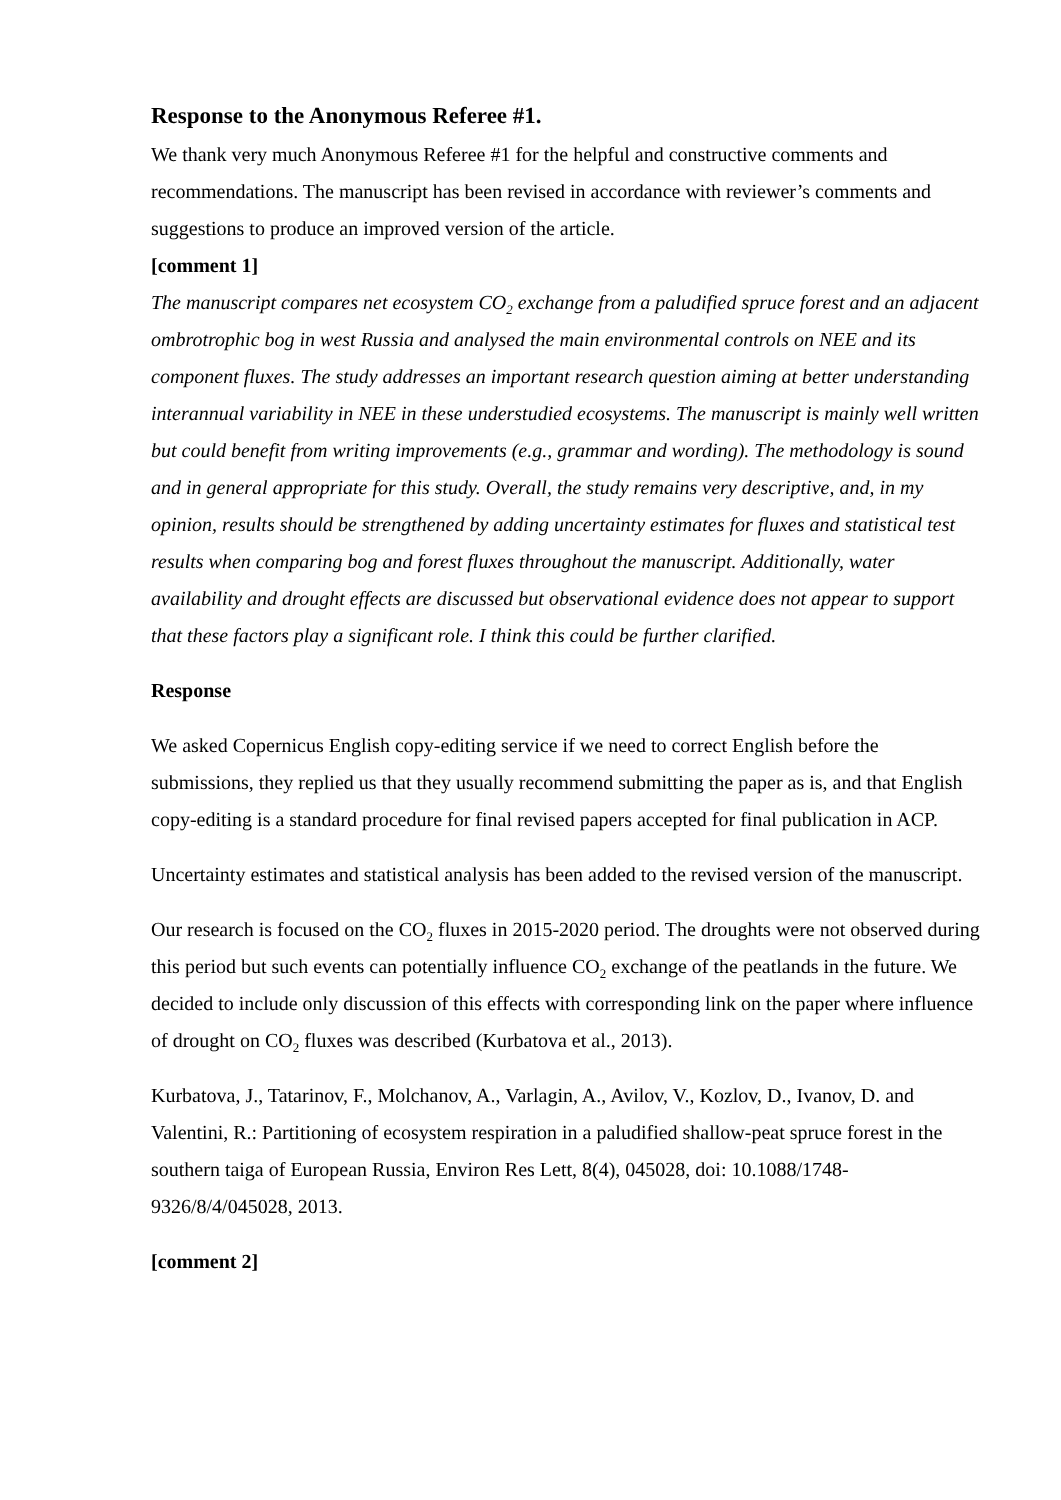Response to the Anonymous Referee #1.
We thank very much Anonymous Referee #1 for the helpful and constructive comments and recommendations. The manuscript has been revised in accordance with reviewer’s comments and suggestions to produce an improved version of the article.
[comment 1]
The manuscript compares net ecosystem CO<sub>2</sub> exchange from a paludified spruce forest and an adjacent ombrotrophic bog in west Russia and analysed the main environmental controls on NEE and its component fluxes. The study addresses an important research question aiming at better understanding interannual variability in NEE in these understudied ecosystems. The manuscript is mainly well written but could benefit from writing improvements (e.g., grammar and wording). The methodology is sound and in general appropriate for this study. Overall, the study remains very descriptive, and, in my opinion, results should be strengthened by adding uncertainty estimates for fluxes and statistical test results when comparing bog and forest fluxes throughout the manuscript. Additionally, water availability and drought effects are discussed but observational evidence does not appear to support that these factors play a significant role. I think this could be further clarified.
Response
We asked Copernicus English copy-editing service if we need to correct English before the submissions, they replied us that they usually recommend submitting the paper as is, and that English copy-editing is a standard procedure for final revised papers accepted for final publication in ACP.
Uncertainty estimates and statistical analysis has been added to the revised version of the manuscript.
Our research is focused on the CO<sub>2</sub> fluxes in 2015-2020 period. The droughts were not observed during this period but such events can potentially influence CO<sub>2</sub> exchange of the peatlands in the future. We decided to include only discussion of this effects with corresponding link on the paper where influence of drought on CO<sub>2</sub> fluxes was described (Kurbatova et al., 2013).
Kurbatova, J., Tatarinov, F., Molchanov, A., Varlagin, A., Avilov, V., Kozlov, D., Ivanov, D. and Valentini, R.: Partitioning of ecosystem respiration in a paludified shallow-peat spruce forest in the southern taiga of European Russia, Environ Res Lett, 8(4), 045028, doi: 10.1088/1748-9326/8/4/045028, 2013.
[comment 2]